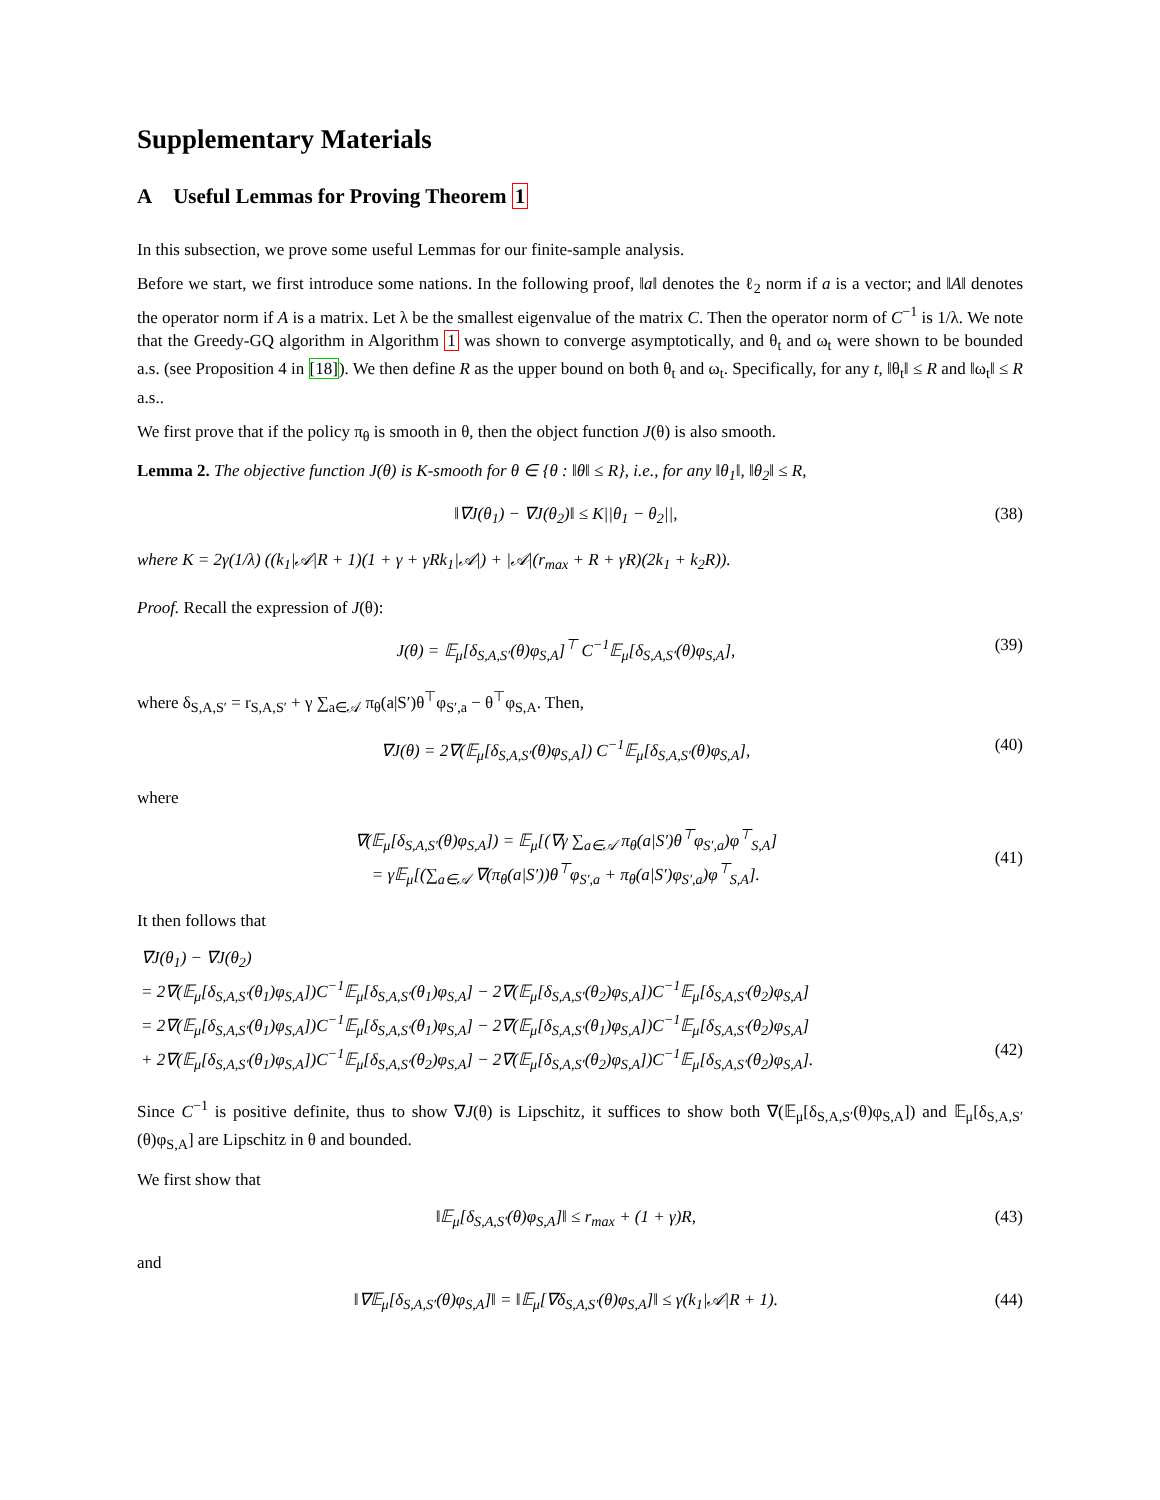Supplementary Materials
A Useful Lemmas for Proving Theorem 1
In this subsection, we prove some useful Lemmas for our finite-sample analysis.
Before we start, we first introduce some nations. In the following proof, ‖a‖ denotes the ℓ<sub>2</sub> norm if a is a vector; and ‖A‖ denotes the operator norm if A is a matrix. Let λ be the smallest eigenvalue of the matrix C. Then the operator norm of C<sup>−1</sup> is 1/λ. We note that the Greedy-GQ algorithm in Algorithm 1 was shown to converge asymptotically, and θ<sub>t</sub> and ω<sub>t</sub> were shown to be bounded a.s. (see Proposition 4 in [18]). We then define R as the upper bound on both θ<sub>t</sub> and ω<sub>t</sub>. Specifically, for any t, ‖θ<sub>t</sub>‖ ≤ R and ‖ω<sub>t</sub>‖ ≤ R a.s..
We first prove that if the policy π<sub>θ</sub> is smooth in θ, then the object function J(θ) is also smooth.
Lemma 2. The objective function J(θ) is K-smooth for θ ∈ {θ : ‖θ‖ ≤ R}, i.e., for any ‖θ<sub>1</sub>‖, ‖θ<sub>2</sub>‖ ≤ R,
‖∇J(θ<sub>1</sub>) − ∇J(θ<sub>2</sub>)‖ ≤ K||θ<sub>1</sub> − θ<sub>2</sub>||, (38)
where K = 2γ(1/λ) ((k<sub>1</sub>|𝒜|R + 1)(1 + γ + γRk<sub>1</sub>|𝒜|) + |𝒜|(r<sub>max</sub> + R + γR)(2k<sub>1</sub> + k<sub>2</sub>R)).
Proof. Recall the expression of J(θ):
J(θ) = 𝔼<sub>μ</sub>[δ<sub>S,A,S′</sub>(θ)φ<sub>S,A</sub>]<sup>⊤</sup> C<sup>−1</sup>𝔼<sub>μ</sub>[δ<sub>S,A,S′</sub>(θ)φ<sub>S,A</sub>], (39)
where δ<sub>S,A,S′</sub> = r<sub>S,A,S′</sub> + γ ∑<sub>a∈𝒜</sub> π<sub>θ</sub>(a|S′)θ<sup>⊤</sup>φ<sub>S′,a</sub> − θ<sup>⊤</sup>φ<sub>S,A</sub>. Then,
∇J(θ) = 2∇(𝔼<sub>μ</sub>[δ<sub>S,A,S′</sub>(θ)φ<sub>S,A</sub>]) C<sup>−1</sup>𝔼<sub>μ</sub>[δ<sub>S,A,S′</sub>(θ)φ<sub>S,A</sub>], (40)
where
∇(𝔼<sub>μ</sub>[δ<sub>S,A,S′</sub>(θ)φ<sub>S,A</sub>]) = 𝔼<sub>μ</sub>[(∇γ ∑<sub>a∈𝒜</sub> π<sub>θ</sub>(a|S′)θ<sup>⊤</sup>φ<sub>S′,a</sub>)φ<sup>⊤</sup><sub>S,A</sub>]
= γ𝔼<sub>μ</sub>[(∑<sub>a∈𝒜</sub> ∇(π<sub>θ</sub>(a|S′))θ<sup>⊤</sup>φ<sub>S′,a</sub> + π<sub>θ</sub>(a|S′)φ<sub>S′,a</sub>)φ<sup>⊤</sup><sub>S,A</sub>].
(41)
It then follows that
∇J(θ<sub>1</sub>) − ∇J(θ<sub>2</sub>)
= 2∇(𝔼<sub>μ</sub>[δ<sub>S,A,S′</sub>(θ<sub>1</sub>)φ<sub>S,A</sub>])C<sup>−1</sup>𝔼<sub>μ</sub>[δ<sub>S,A,S′</sub>(θ<sub>1</sub>)φ<sub>S,A</sub>] − 2∇(𝔼<sub>μ</sub>[δ<sub>S,A,S′</sub>(θ<sub>2</sub>)φ<sub>S,A</sub>])C<sup>−1</sup>𝔼<sub>μ</sub>[δ<sub>S,A,S′</sub>(θ<sub>2</sub>)φ<sub>S,A</sub>]
= 2∇(𝔼<sub>μ</sub>[δ<sub>S,A,S′</sub>(θ<sub>1</sub>)φ<sub>S,A</sub>])C<sup>−1</sup>𝔼<sub>μ</sub>[δ<sub>S,A,S′</sub>(θ<sub>1</sub>)φ<sub>S,A</sub>] − 2∇(𝔼<sub>μ</sub>[δ<sub>S,A,S′</sub>(θ<sub>1</sub>)φ<sub>S,A</sub>])C<sup>−1</sup>𝔼<sub>μ</sub>[δ<sub>S,A,S′</sub>(θ<sub>2</sub>)φ<sub>S,A</sub>]
+ 2∇(𝔼<sub>μ</sub>[δ<sub>S,A,S′</sub>(θ<sub>1</sub>)φ<sub>S,A</sub>])C<sup>−1</sup>𝔼<sub>μ</sub>[δ<sub>S,A,S′</sub>(θ<sub>2</sub>)φ<sub>S,A</sub>] − 2∇(𝔼<sub>μ</sub>[δ<sub>S,A,S′</sub>(θ<sub>2</sub>)φ<sub>S,A</sub>])C<sup>−1</sup>𝔼<sub>μ</sub>[δ<sub>S,A,S′</sub>(θ<sub>2</sub>)φ<sub>S,A</sub>].
(42)
Since C<sup>−1</sup> is positive definite, thus to show ∇J(θ) is Lipschitz, it suffices to show both ∇(𝔼<sub>μ</sub>[δ<sub>S,A,S′</sub>(θ)φ<sub>S,A</sub>]) and 𝔼<sub>μ</sub>[δ<sub>S,A,S′</sub>(θ)φ<sub>S,A</sub>] are Lipschitz in θ and bounded.
We first show that
‖𝔼<sub>μ</sub>[δ<sub>S,A,S′</sub>(θ)φ<sub>S,A</sub>]‖ ≤ r<sub>max</sub> + (1 + γ)R, (43)
and
‖∇𝔼<sub>μ</sub>[δ<sub>S,A,S′</sub>(θ)φ<sub>S,A</sub>]‖ = ‖𝔼<sub>μ</sub>[∇δ<sub>S,A,S′</sub>(θ)φ<sub>S,A</sub>]‖ ≤ γ(k<sub>1</sub>|𝒜|R + 1). (44)